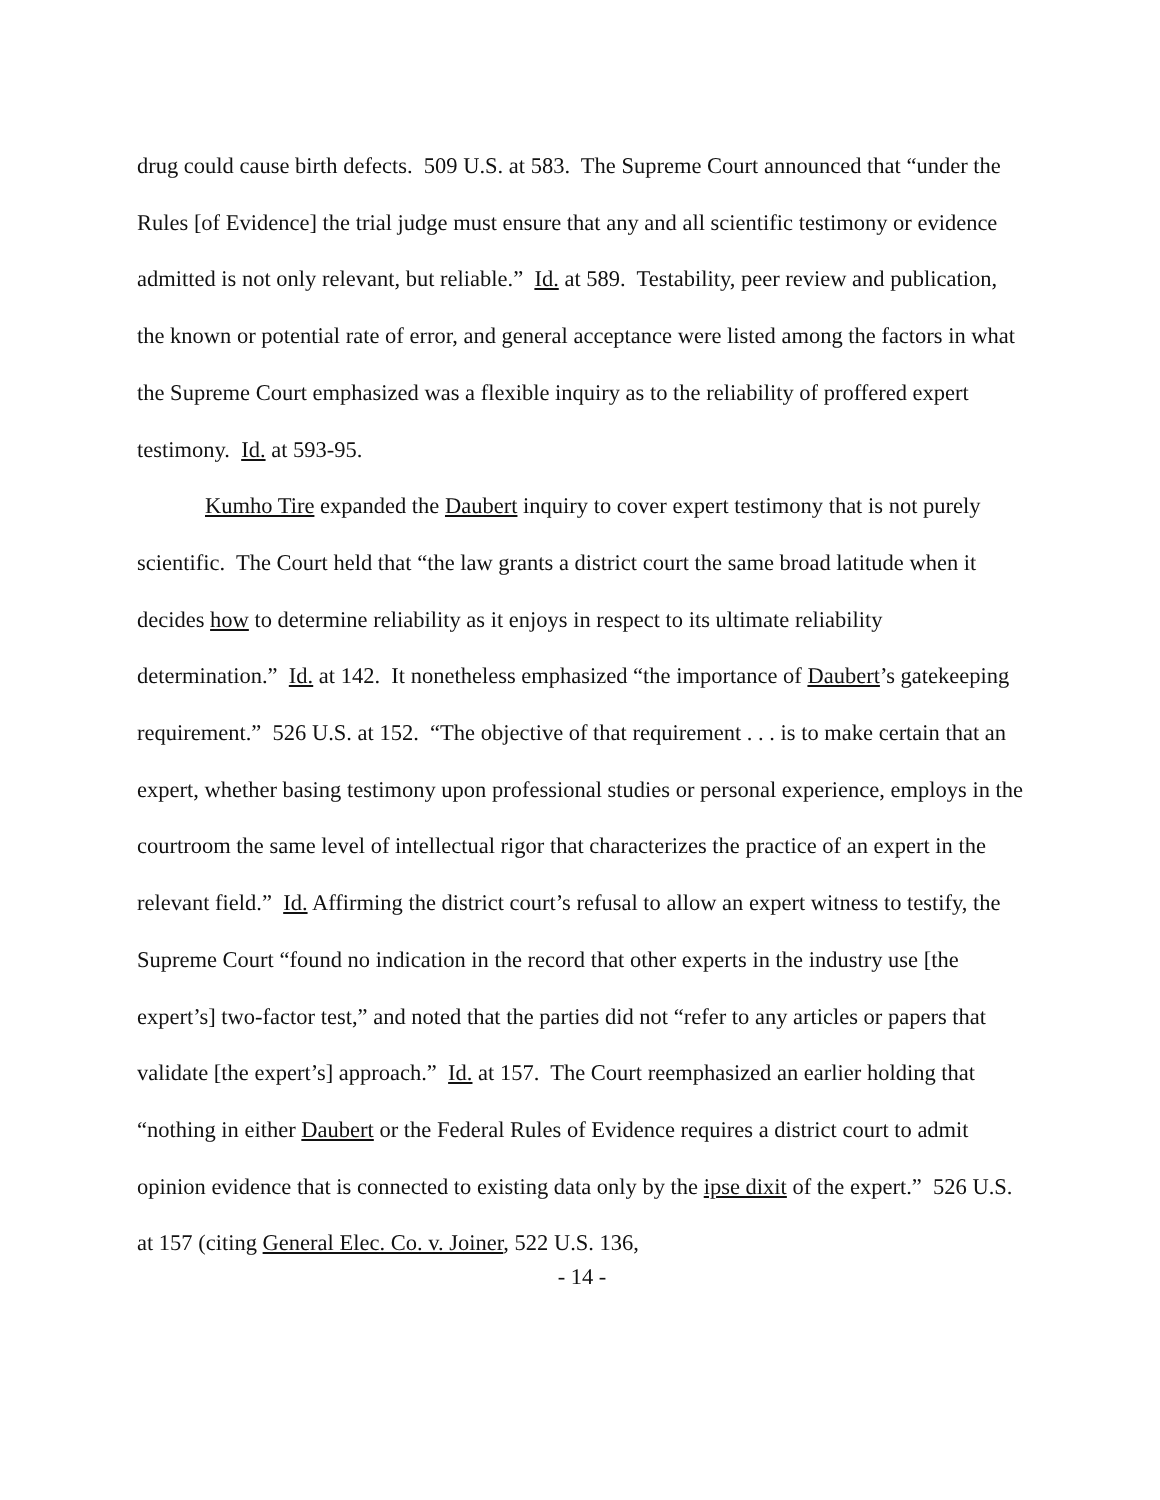drug could cause birth defects. 509 U.S. at 583. The Supreme Court announced that “under the Rules [of Evidence] the trial judge must ensure that any and all scientific testimony or evidence admitted is not only relevant, but reliable.” Id. at 589. Testability, peer review and publication, the known or potential rate of error, and general acceptance were listed among the factors in what the Supreme Court emphasized was a flexible inquiry as to the reliability of proffered expert testimony. Id. at 593-95.
Kumho Tire expanded the Daubert inquiry to cover expert testimony that is not purely scientific. The Court held that “the law grants a district court the same broad latitude when it decides how to determine reliability as it enjoys in respect to its ultimate reliability determination.” Id. at 142. It nonetheless emphasized “the importance of Daubert’s gatekeeping requirement.” 526 U.S. at 152. “The objective of that requirement . . . is to make certain that an expert, whether basing testimony upon professional studies or personal experience, employs in the courtroom the same level of intellectual rigor that characterizes the practice of an expert in the relevant field.” Id. Affirming the district court’s refusal to allow an expert witness to testify, the Supreme Court “found no indication in the record that other experts in the industry use [the expert’s] two-factor test,” and noted that the parties did not “refer to any articles or papers that validate [the expert’s] approach.” Id. at 157. The Court reemphasized an earlier holding that “nothing in either Daubert or the Federal Rules of Evidence requires a district court to admit opinion evidence that is connected to existing data only by the ipse dixit of the expert.” 526 U.S. at 157 (citing General Elec. Co. v. Joiner, 522 U.S. 136,
- 14 -